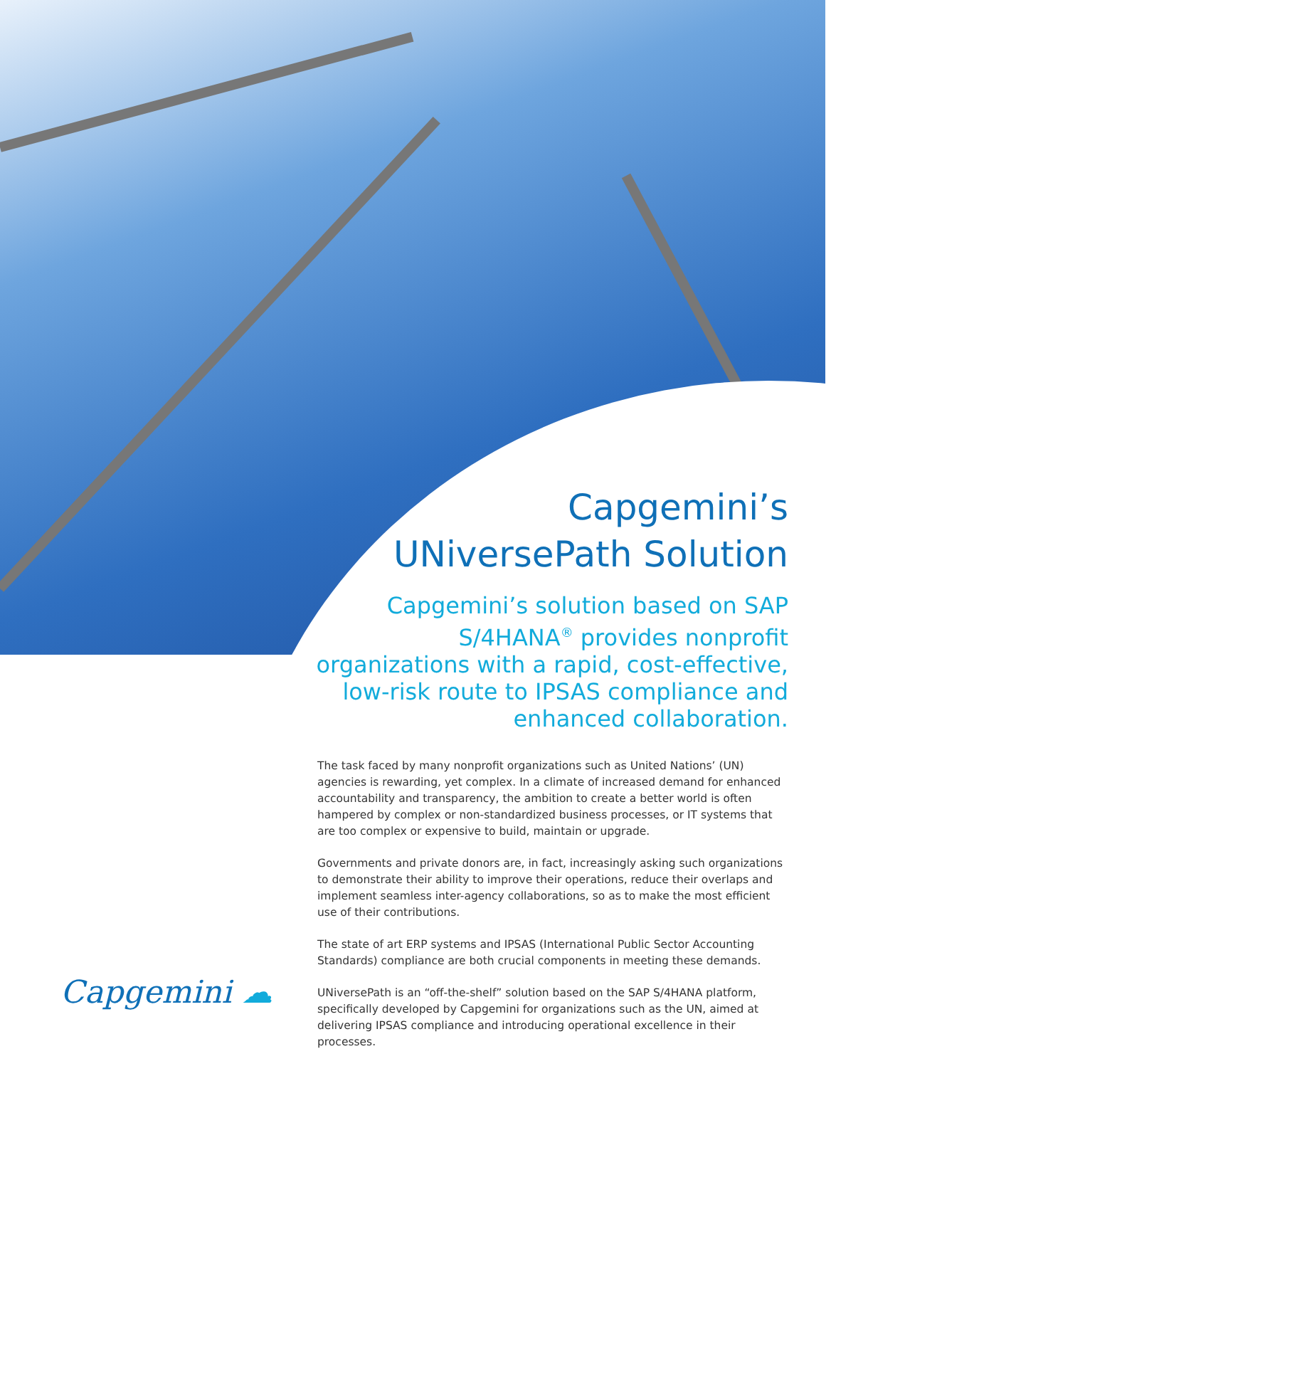Capgemini’s
UNiversePath Solution
Capgemini’s solution based on SAP S/4HANA<sup>®</sup> provides nonprofit organizations with a rapid, cost-effective, low-risk route to IPSAS compliance and enhanced collaboration.
The task faced by many nonprofit organizations such as United Nations’ (UN) agencies is rewarding, yet complex. In a climate of increased demand for enhanced accountability and transparency, the ambition to create a better world is often hampered by complex or non-standardized business processes, or IT systems that are too complex or expensive to build, maintain or upgrade.
Governments and private donors are, in fact, increasingly asking such organizations to demonstrate their ability to improve their operations, reduce their overlaps and implement seamless inter-agency collaborations, so as to make the most efficient use of their contributions.
The state of art ERP systems and IPSAS (International Public Sector Accounting Standards) compliance are both crucial components in meeting these demands.
UNiversePath is an “off-the-shelf” solution based on the SAP S/4HANA platform, specifically developed by Capgemini for organizations such as the UN, aimed at delivering IPSAS compliance and introducing operational excellence in their processes.
Capgemini ☁